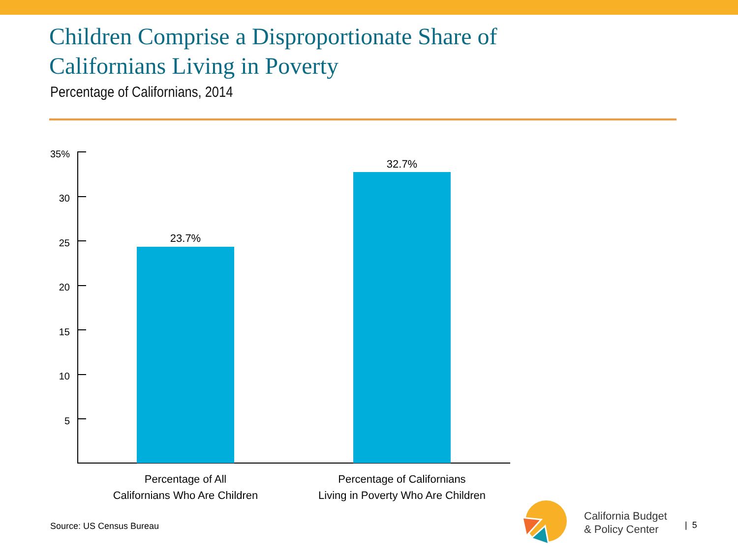Children Comprise a Disproportionate Share of
Californians Living in Poverty
Percentage of Californians, 2014
35%
30
25
20
15
10
5
23.7%
32.7%
Percentage of All
Californians Who Are Children
Percentage of Californians
Living in Poverty Who Are Children
Source: US Census Bureau
California Budget
& Policy Center
| 5